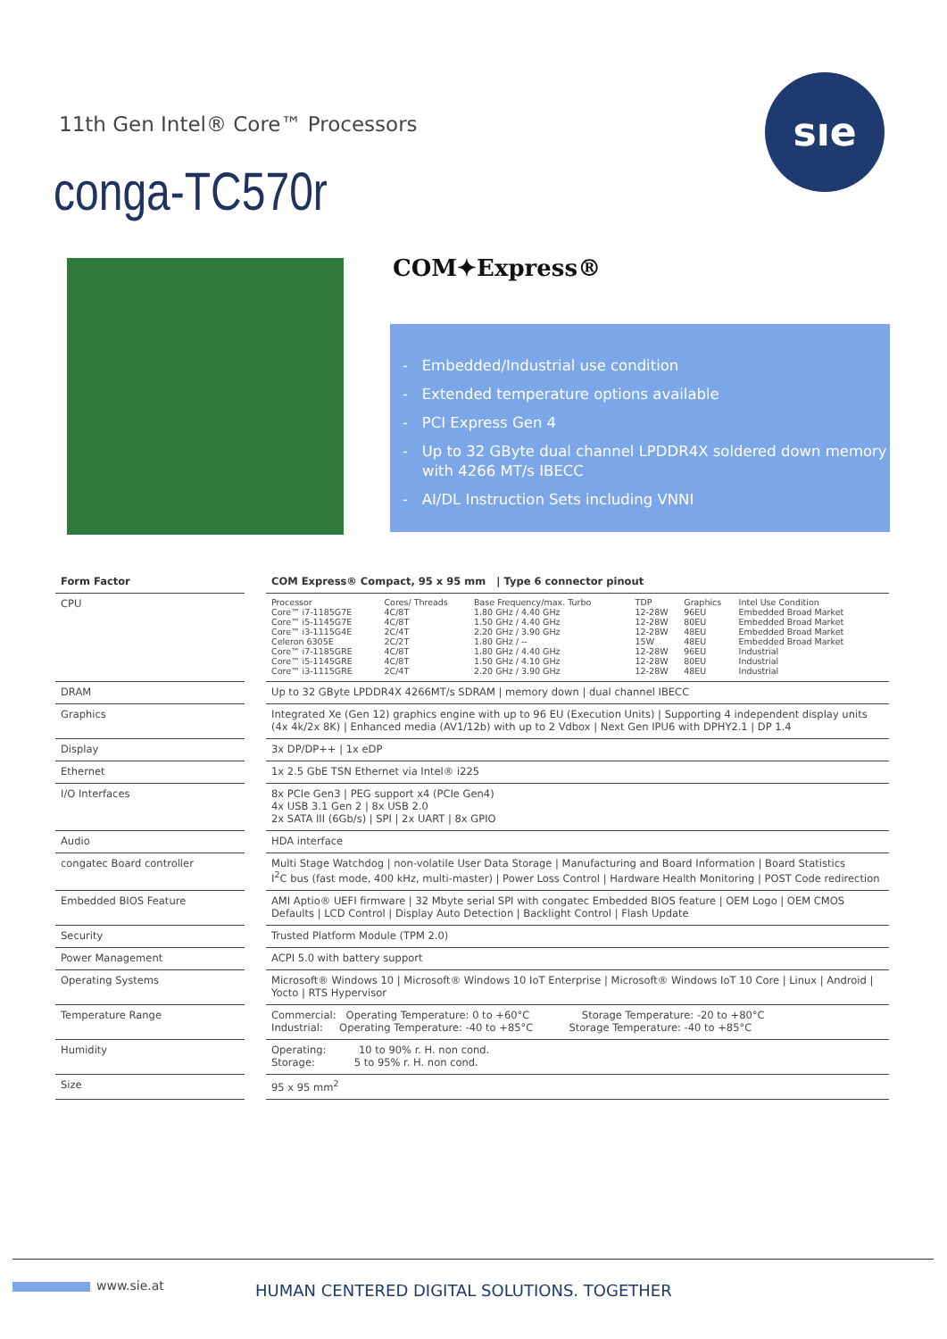11th Gen Intel® Core™ Processors
conga-TC570r
sıe
COM✦Express®
- Embedded/Industrial use condition
- Extended temperature options available
- PCI Express Gen 4
- Up to 32 GByte dual channel LPDDR4X soldered down memory with 4266 MT/s IBECC
- AI/DL Instruction Sets including VNNI
| Form Factor | | COM Express® Compact, 95 x 95 mm / Type 6 connector pinout |
| CPU | | / Processor / Cores/ Threads / Base Frequency/max. Turbo / TDP / Graphics / Intel Use Condition / / Core™ i7-1185G7E Core™ i5-1145G7E Core™ i3-1115G4E Celeron 6305E Core™ i7-1185GRE Core™ i5-1145GRE Core™ i3-1115GRE / 4C/8T 4C/8T 2C/4T 2C/2T 4C/8T 4C/8T 2C/4T / 1.80 GHz / 4.40 GHz 1.50 GHz / 4.40 GHz 2.20 GHz / 3.90 GHz 1.80 GHz / -- 1.80 GHz / 4.40 GHz 1.50 GHz / 4.10 GHz 2.20 GHz / 3.90 GHz / 12-28W 12-28W 12-28W 15W 12-28W 12-28W 12-28W / 96EU 80EU 48EU 48EU 96EU 80EU 48EU / Embedded Broad Market Embedded Broad Market Embedded Broad Market Embedded Broad Market Industrial Industrial Industrial / |
| DRAM | | Up to 32 GByte LPDDR4X 4266MT/s SDRAM / memory down / dual channel IBECC |
| Graphics | | Integrated Xe (Gen 12) graphics engine with up to 96 EU (Execution Units) / Supporting 4 independent display units (4x 4k/2x 8K) / Enhanced media (AV1/12b) with up to 2 Vdbox / Next Gen IPU6 with DPHY2.1 / DP 1.4 |
| Display | | 3x DP/DP++ / 1x eDP |
| Ethernet | | 1x 2.5 GbE TSN Ethernet via Intel® i225 |
| I/O Interfaces | | 8x PCIe Gen3 / PEG support x4 (PCIe Gen4) 4x USB 3.1 Gen 2 / 8x USB 2.0 2x SATA III (6Gb/s) / SPI / 2x UART / 8x GPIO |
| Audio | | HDA interface |
| congatec Board controller | | Multi Stage Watchdog / non-volatile User Data Storage / Manufacturing and Board Information / Board Statistics I<sup>2</sup>C bus (fast mode, 400 kHz, multi-master) / Power Loss Control / Hardware Health Monitoring / POST Code redirection |
| Embedded BIOS Feature | | AMI Aptio® UEFI firmware / 32 Mbyte serial SPI with congatec Embedded BIOS feature / OEM Logo / OEM CMOS Defaults / LCD Control / Display Auto Detection / Backlight Control / Flash Update |
| Security | | Trusted Platform Module (TPM 2.0) |
| Power Management | | ACPI 5.0 with battery support |
| Operating Systems | | Microsoft® Windows 10 / Microsoft® Windows 10 IoT Enterprise / Microsoft® Windows IoT 10 Core / Linux / Android / Yocto / RTS Hypervisor |
| Temperature Range | | Commercial: Operating Temperature: 0 to +60°C Storage Temperature: -20 to +80°C Industrial: Operating Temperature: -40 to +85°C Storage Temperature: -40 to +85°C |
| Humidity | | Operating: 10 to 90% r. H. non cond. Storage: 5 to 95% r. H. non cond. |
| Size | | 95 x 95 mm<sup>2</sup> |
www.sie.at
HUMAN CENTERED DIGITAL SOLUTIONS. TOGETHER